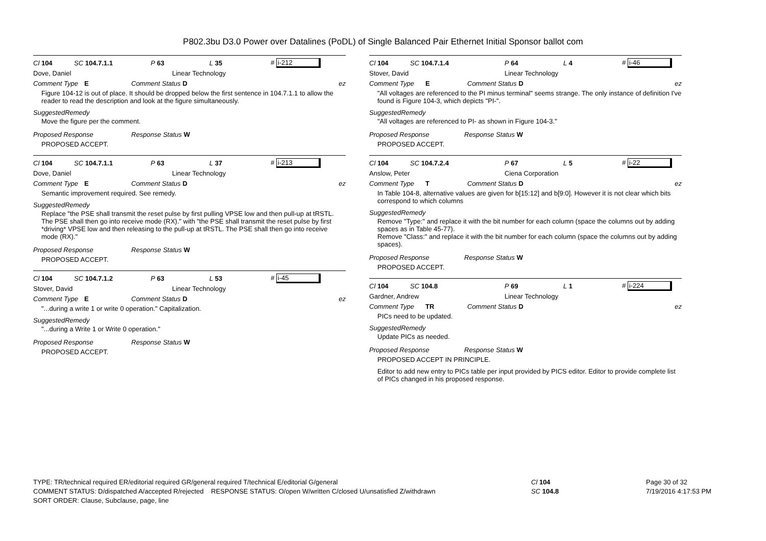P802.3bu D3.0 Power over Datalines (PoDL) of Single Balanced Pair Ethernet Initial Sponsor ballot com
Cl 104 SC 104.7.1.1 P 63 L 35 # i-212
Dove, Daniel Linear Technology
Comment Type E Comment Status D ez
Figure 104-12 is out of place. It should be dropped below the first sentence in 104.7.1.1 to allow the reader to read the description and look at the figure simultaneously.
SuggestedRemedy
Move the figure per the comment.
Proposed Response Response Status W
PROPOSED ACCEPT.
Cl 104 SC 104.7.1.1 P 63 L 37 # i-213
Dove, Daniel Linear Technology
Comment Type E Comment Status D ez
Semantic improvement required. See remedy.
SuggestedRemedy
Replace "the PSE shall transmit the reset pulse by first pulling VPSE low and then pull-up at tRSTL. The PSE shall then go into receive mode (RX)." with "the PSE shall transmit the reset pulse by first *driving* VPSE low and then releasing to the pull-up at tRSTL. The PSE shall then go into receive mode (RX)."
Proposed Response Response Status W
PROPOSED ACCEPT.
Cl 104 SC 104.7.1.2 P 63 L 53 # i-45
Stover, David Linear Technology
Comment Type E Comment Status D ez
"...during a write 1 or write 0 operation." Capitalization.
SuggestedRemedy
"...during a Write 1 or Write 0 operation."
Proposed Response Response Status W
PROPOSED ACCEPT.
Cl 104 SC 104.7.1.4 P 64 L 4 # i-46
Stover, David Linear Technology
Comment Type E Comment Status D ez
"All voltages are referenced to the PI minus terminal" seems strange. The only instance of definition I've found is Figure 104-3, which depicts "PI-".
SuggestedRemedy
"All voltages are referenced to PI- as shown in Figure 104-3."
Proposed Response Response Status W
PROPOSED ACCEPT.
Cl 104 SC 104.7.2.4 P 67 L 5 # i-22
Anslow, Peter Ciena Corporation
Comment Type T Comment Status D ez
In Table 104-8, alternative values are given for b[15:12] and b[9:0]. However it is not clear which bits correspond to which columns
SuggestedRemedy
Remove "Type:" and replace it with the bit number for each column (space the columns out by adding spaces as in Table 45-77).
Remove "Class:" and replace it with the bit number for each column (space the columns out by adding spaces).
Proposed Response Response Status W
PROPOSED ACCEPT.
Cl 104 SC 104.8 P 69 L 1 # i-224
Gardner, Andrew Linear Technology
Comment Type TR Comment Status D ez
PICs need to be updated.
SuggestedRemedy
Update PICs as needed.
Proposed Response Response Status W
PROPOSED ACCEPT IN PRINCIPLE.
Editor to add new entry to PICs table per input provided by PICS editor. Editor to provide complete list of PICs changed in his proposed response.
TYPE: TR/technical required ER/editorial required GR/general required T/technical E/editorial G/general
COMMENT STATUS: D/dispatched A/accepted R/rejected RESPONSE STATUS: O/open W/written C/closed U/unsatisfied Z/withdrawn
SORT ORDER: Clause, Subclause, page, line
Cl 104
SC 104.8
Page 30 of 32
7/19/2016 4:17:53 PM